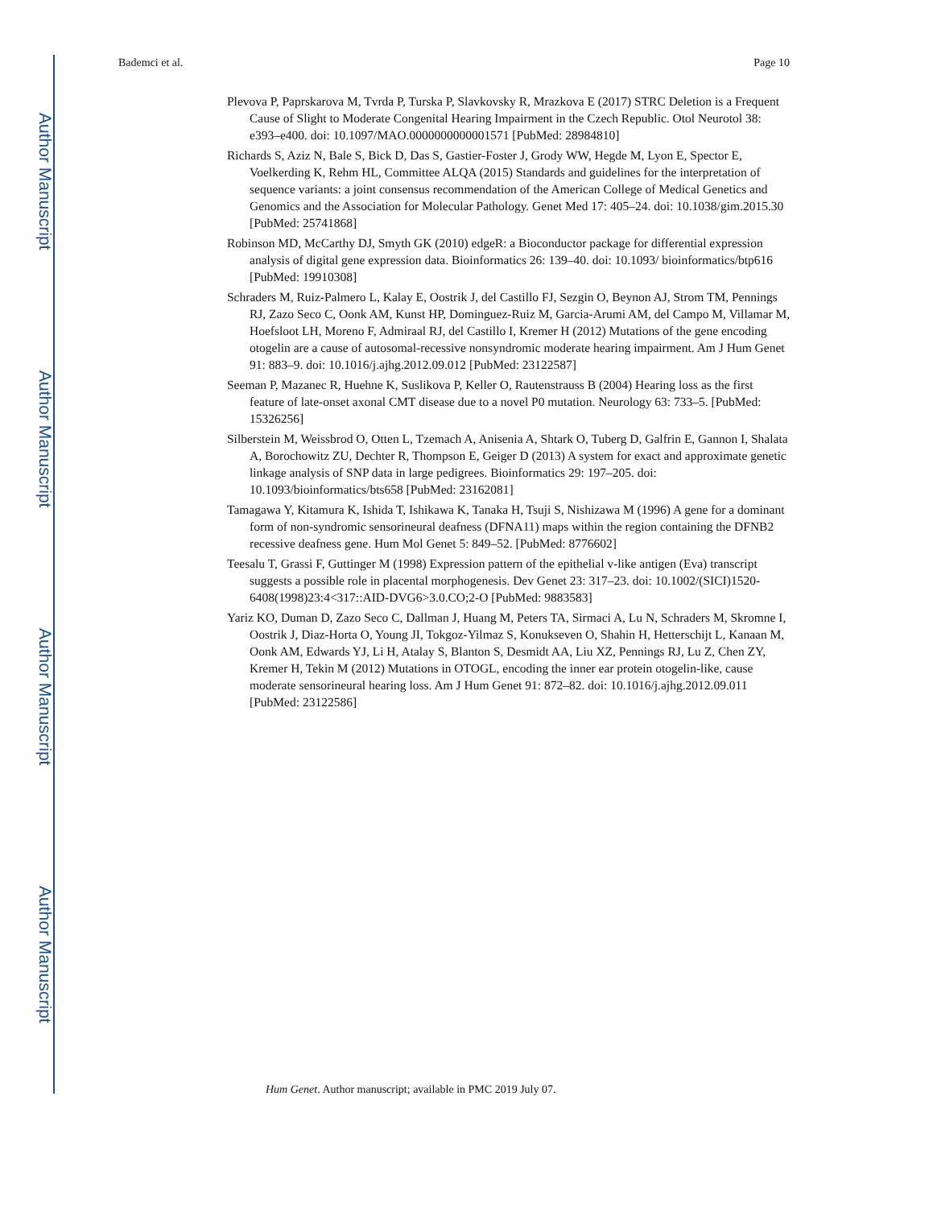Author Manuscript
Author Manuscript
Author Manuscript
Author Manuscript
Bademci et al. Page 10
Plevova P, Paprskarova M, Tvrda P, Turska P, Slavkovsky R, Mrazkova E (2017) STRC Deletion is a Frequent Cause of Slight to Moderate Congenital Hearing Impairment in the Czech Republic. Otol Neurotol 38: e393–e400. doi: 10.1097/MAO.0000000000001571 [PubMed: 28984810]
Richards S, Aziz N, Bale S, Bick D, Das S, Gastier-Foster J, Grody WW, Hegde M, Lyon E, Spector E, Voelkerding K, Rehm HL, Committee ALQA (2015) Standards and guidelines for the interpretation of sequence variants: a joint consensus recommendation of the American College of Medical Genetics and Genomics and the Association for Molecular Pathology. Genet Med 17: 405–24. doi: 10.1038/gim.2015.30 [PubMed: 25741868]
Robinson MD, McCarthy DJ, Smyth GK (2010) edgeR: a Bioconductor package for differential expression analysis of digital gene expression data. Bioinformatics 26: 139–40. doi: 10.1093/ bioinformatics/btp616 [PubMed: 19910308]
Schraders M, Ruiz-Palmero L, Kalay E, Oostrik J, del Castillo FJ, Sezgin O, Beynon AJ, Strom TM, Pennings RJ, Zazo Seco C, Oonk AM, Kunst HP, Dominguez-Ruiz M, Garcia-Arumi AM, del Campo M, Villamar M, Hoefsloot LH, Moreno F, Admiraal RJ, del Castillo I, Kremer H (2012) Mutations of the gene encoding otogelin are a cause of autosomal-recessive nonsyndromic moderate hearing impairment. Am J Hum Genet 91: 883–9. doi: 10.1016/j.ajhg.2012.09.012 [PubMed: 23122587]
Seeman P, Mazanec R, Huehne K, Suslikova P, Keller O, Rautenstrauss B (2004) Hearing loss as the first feature of late-onset axonal CMT disease due to a novel P0 mutation. Neurology 63: 733–5. [PubMed: 15326256]
Silberstein M, Weissbrod O, Otten L, Tzemach A, Anisenia A, Shtark O, Tuberg D, Galfrin E, Gannon I, Shalata A, Borochowitz ZU, Dechter R, Thompson E, Geiger D (2013) A system for exact and approximate genetic linkage analysis of SNP data in large pedigrees. Bioinformatics 29: 197–205. doi: 10.1093/bioinformatics/bts658 [PubMed: 23162081]
Tamagawa Y, Kitamura K, Ishida T, Ishikawa K, Tanaka H, Tsuji S, Nishizawa M (1996) A gene for a dominant form of non-syndromic sensorineural deafness (DFNA11) maps within the region containing the DFNB2 recessive deafness gene. Hum Mol Genet 5: 849–52. [PubMed: 8776602]
Teesalu T, Grassi F, Guttinger M (1998) Expression pattern of the epithelial v-like antigen (Eva) transcript suggests a possible role in placental morphogenesis. Dev Genet 23: 317–23. doi: 10.1002/(SICI)1520-6408(1998)23:4<317::AID-DVG6>3.0.CO;2-O [PubMed: 9883583]
Yariz KO, Duman D, Zazo Seco C, Dallman J, Huang M, Peters TA, Sirmaci A, Lu N, Schraders M, Skromne I, Oostrik J, Diaz-Horta O, Young JI, Tokgoz-Yilmaz S, Konukseven O, Shahin H, Hetterschijt L, Kanaan M, Oonk AM, Edwards YJ, Li H, Atalay S, Blanton S, Desmidt AA, Liu XZ, Pennings RJ, Lu Z, Chen ZY, Kremer H, Tekin M (2012) Mutations in OTOGL, encoding the inner ear protein otogelin-like, cause moderate sensorineural hearing loss. Am J Hum Genet 91: 872–82. doi: 10.1016/j.ajhg.2012.09.011 [PubMed: 23122586]
Hum Genet. Author manuscript; available in PMC 2019 July 07.